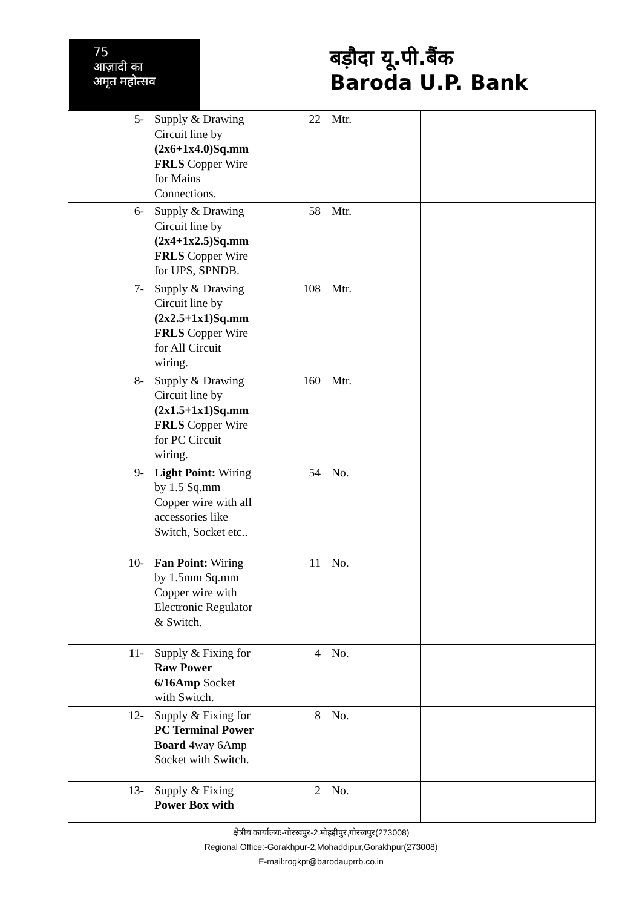75
आज़ादी का
अमृत महोत्सव
बड़ौदा यू.पी.बैंक
Baroda U.P. Bank
| 5- | Supply & Drawing Circuit line by (2x6+1x4.0)Sq.mm FRLS Copper Wire for Mains Connections. | 22 Mtr. | | |
| 6- | Supply & Drawing Circuit line by (2x4+1x2.5)Sq.mm FRLS Copper Wire for UPS, SPNDB. | 58 Mtr. | | |
| 7- | Supply & Drawing Circuit line by (2x2.5+1x1)Sq.mm FRLS Copper Wire for All Circuit wiring. | 108 Mtr. | | |
| 8- | Supply & Drawing Circuit line by (2x1.5+1x1)Sq.mm FRLS Copper Wire for PC Circuit wiring. | 160 Mtr. | | |
| 9- | Light Point: Wiring by 1.5 Sq.mm Copper wire with all accessories like Switch, Socket etc.. | 54 No. | | |
| 10- | Fan Point: Wiring by 1.5mm Sq.mm Copper wire with Electronic Regulator & Switch. | 11 No. | | |
| 11- | Supply & Fixing for Raw Power 6/16Amp Socket with Switch. | 4 No. | | |
| 12- | Supply & Fixing for PC Terminal Power Board 4way 6Amp Socket with Switch. | 8 No. | | |
| 13- | Supply & Fixing Power Box with | 2 No. | | |
क्षेत्रीय कार्यालयः-गोरखपुर-2,मोहद्दीपुर,गोरखपुर(273008)
Regional Office:-Gorakhpur-2,Mohaddipur,Gorakhpur(273008)
E-mail:rogkpt@barodauprrb.co.in